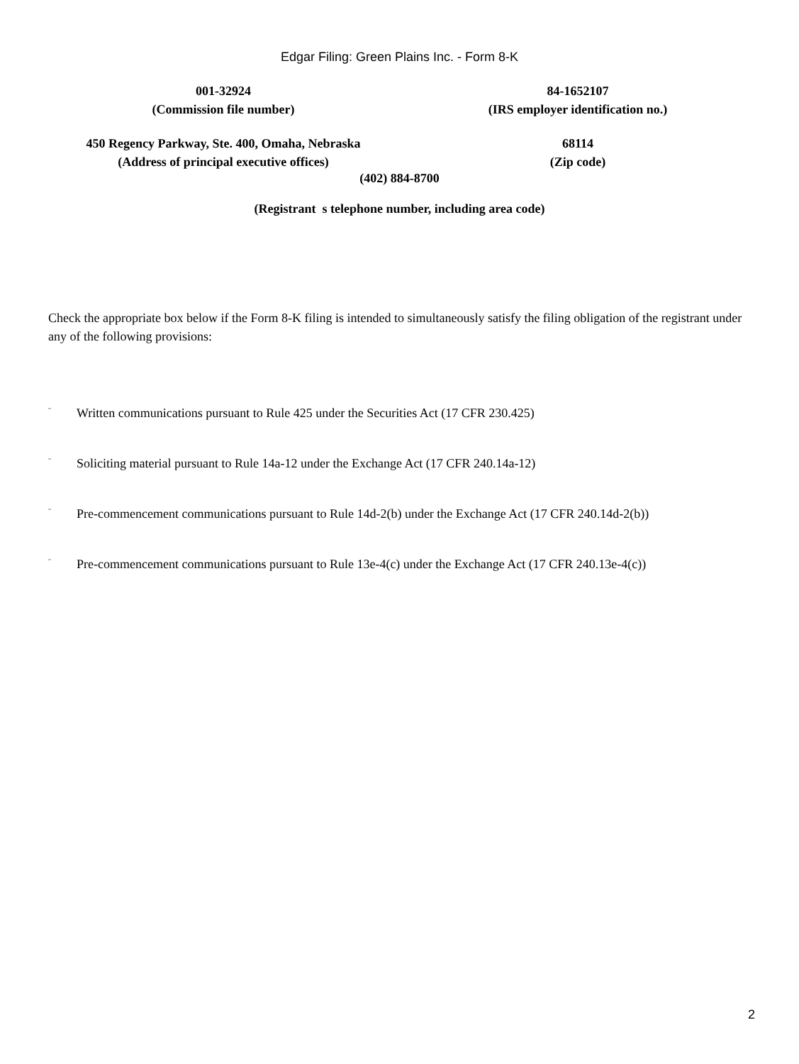Edgar Filing: Green Plains Inc. - Form 8-K
001-32924
(Commission file number)
84-1652107
(IRS employer identification no.)
450 Regency Parkway, Ste. 400, Omaha, Nebraska
(Address of principal executive offices)
68114
(Zip code)
(402) 884-8700
(Registrant s telephone number, including area code)
Check the appropriate box below if the Form 8-K filing is intended to simultaneously satisfy the filing obligation of the registrant under any of the following provisions:
¨ Written communications pursuant to Rule 425 under the Securities Act (17 CFR 230.425)
¨ Soliciting material pursuant to Rule 14a-12 under the Exchange Act (17 CFR 240.14a-12)
¨ Pre-commencement communications pursuant to Rule 14d-2(b) under the Exchange Act (17 CFR 240.14d-2(b))
¨ Pre-commencement communications pursuant to Rule 13e-4(c) under the Exchange Act (17 CFR 240.13e-4(c))
2